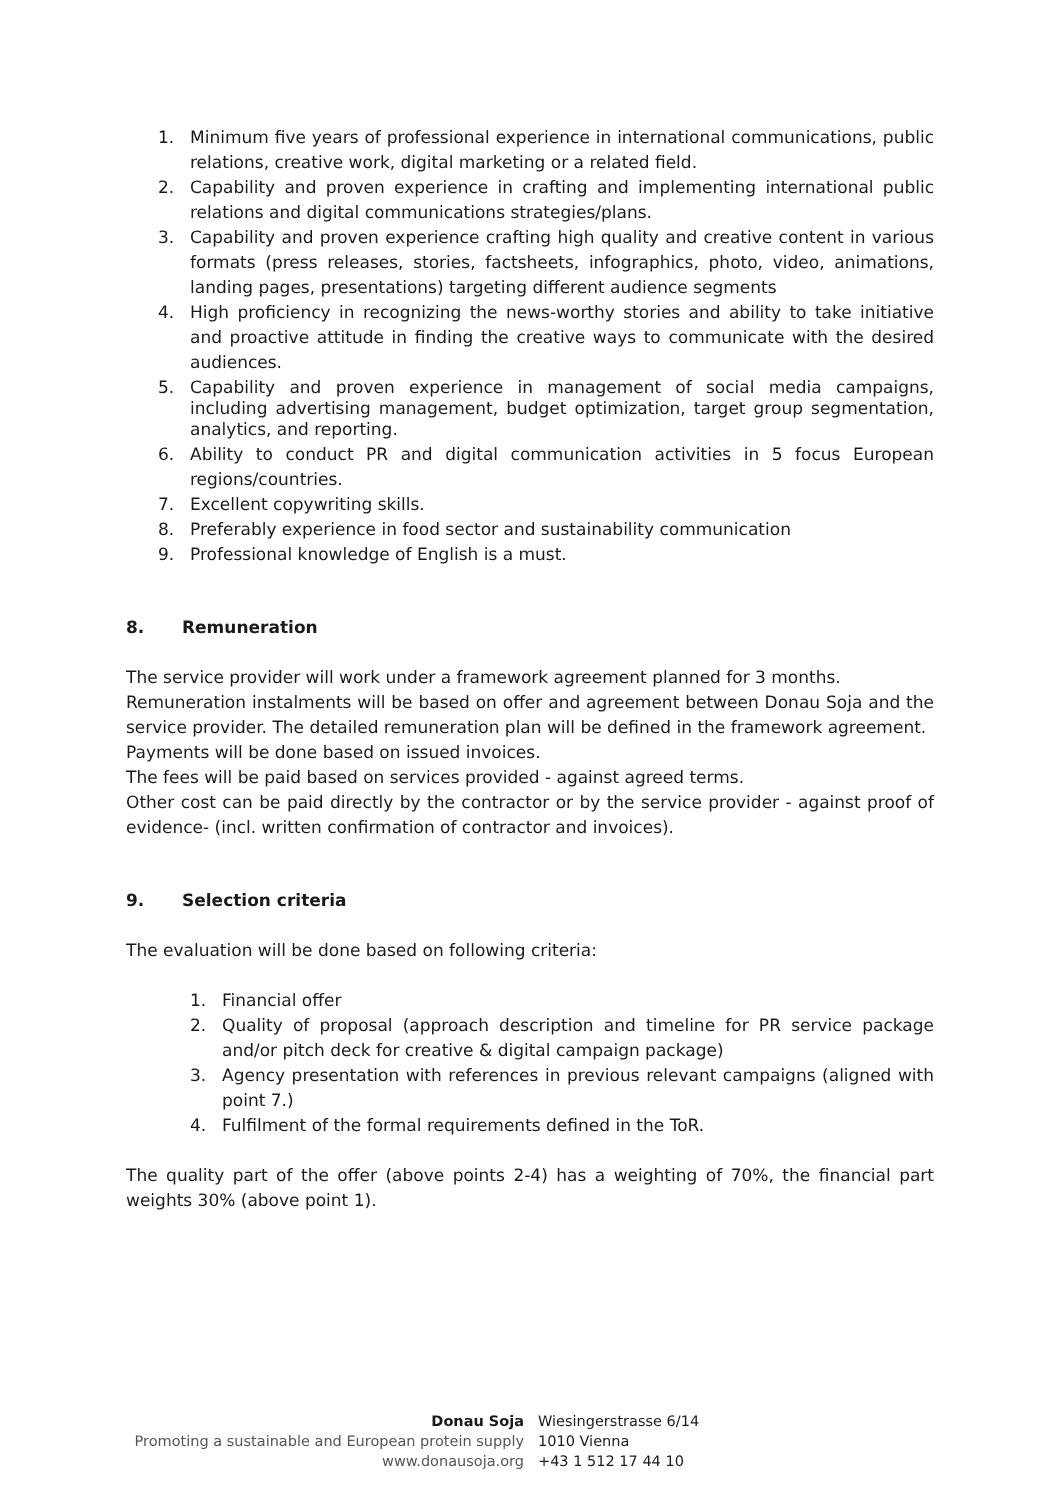1. Minimum five years of professional experience in international communications, public relations, creative work, digital marketing or a related field.
2. Capability and proven experience in crafting and implementing international public relations and digital communications strategies/plans.
3. Capability and proven experience crafting high quality and creative content in various formats (press releases, stories, factsheets, infographics, photo, video, animations, landing pages, presentations) targeting different audience segments
4. High proficiency in recognizing the news-worthy stories and ability to take initiative and proactive attitude in finding the creative ways to communicate with the desired audiences.
5. Capability and proven experience in management of social media campaigns, including advertising management, budget optimization, target group segmentation, analytics, and reporting.
6. Ability to conduct PR and digital communication activities in 5 focus European regions/countries.
7. Excellent copywriting skills.
8. Preferably experience in food sector and sustainability communication
9. Professional knowledge of English is a must.
8. Remuneration
The service provider will work under a framework agreement planned for 3 months.
Remuneration instalments will be based on offer and agreement between Donau Soja and the service provider. The detailed remuneration plan will be defined in the framework agreement.
Payments will be done based on issued invoices.
The fees will be paid based on services provided - against agreed terms.
Other cost can be paid directly by the contractor or by the service provider - against proof of evidence- (incl. written confirmation of contractor and invoices).
9. Selection criteria
The evaluation will be done based on following criteria:
1. Financial offer
2. Quality of proposal (approach description and timeline for PR service package and/or pitch deck for creative & digital campaign package)
3. Agency presentation with references in previous relevant campaigns (aligned with point 7.)
4. Fulfilment of the formal requirements defined in the ToR.
The quality part of the offer (above points 2-4) has a weighting of 70%, the financial part weights 30% (above point 1).
Donau Soja Wiesingerstrasse 6/14
Promoting a sustainable and European protein supply 1010 Vienna
www.donausoja.org +43 1 512 17 44 10